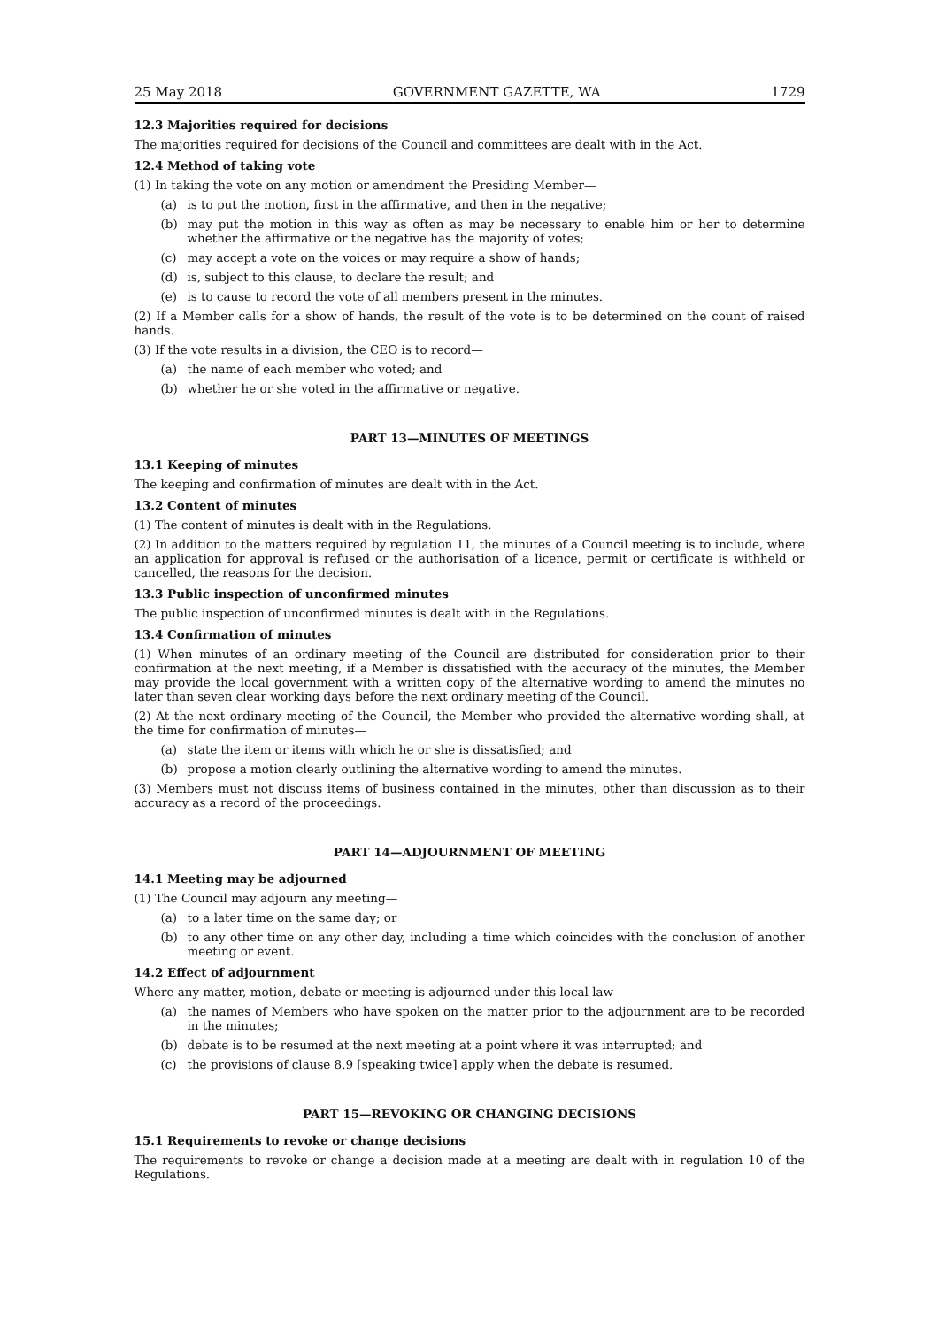25 May 2018 GOVERNMENT GAZETTE, WA 1729
12.3 Majorities required for decisions
The majorities required for decisions of the Council and committees are dealt with in the Act.
12.4 Method of taking vote
(1) In taking the vote on any motion or amendment the Presiding Member—
(a) is to put the motion, first in the affirmative, and then in the negative;
(b) may put the motion in this way as often as may be necessary to enable him or her to determine whether the affirmative or the negative has the majority of votes;
(c) may accept a vote on the voices or may require a show of hands;
(d) is, subject to this clause, to declare the result; and
(e) is to cause to record the vote of all members present in the minutes.
(2) If a Member calls for a show of hands, the result of the vote is to be determined on the count of raised hands.
(3) If the vote results in a division, the CEO is to record—
(a) the name of each member who voted; and
(b) whether he or she voted in the affirmative or negative.
PART 13—MINUTES OF MEETINGS
13.1 Keeping of minutes
The keeping and confirmation of minutes are dealt with in the Act.
13.2 Content of minutes
(1) The content of minutes is dealt with in the Regulations.
(2) In addition to the matters required by regulation 11, the minutes of a Council meeting is to include, where an application for approval is refused or the authorisation of a licence, permit or certificate is withheld or cancelled, the reasons for the decision.
13.3 Public inspection of unconfirmed minutes
The public inspection of unconfirmed minutes is dealt with in the Regulations.
13.4 Confirmation of minutes
(1) When minutes of an ordinary meeting of the Council are distributed for consideration prior to their confirmation at the next meeting, if a Member is dissatisfied with the accuracy of the minutes, the Member may provide the local government with a written copy of the alternative wording to amend the minutes no later than seven clear working days before the next ordinary meeting of the Council.
(2) At the next ordinary meeting of the Council, the Member who provided the alternative wording shall, at the time for confirmation of minutes—
(a) state the item or items with which he or she is dissatisfied; and
(b) propose a motion clearly outlining the alternative wording to amend the minutes.
(3) Members must not discuss items of business contained in the minutes, other than discussion as to their accuracy as a record of the proceedings.
PART 14—ADJOURNMENT OF MEETING
14.1 Meeting may be adjourned
(1) The Council may adjourn any meeting—
(a) to a later time on the same day; or
(b) to any other time on any other day, including a time which coincides with the conclusion of another meeting or event.
14.2 Effect of adjournment
Where any matter, motion, debate or meeting is adjourned under this local law—
(a) the names of Members who have spoken on the matter prior to the adjournment are to be recorded in the minutes;
(b) debate is to be resumed at the next meeting at a point where it was interrupted; and
(c) the provisions of clause 8.9 [speaking twice] apply when the debate is resumed.
PART 15—REVOKING OR CHANGING DECISIONS
15.1 Requirements to revoke or change decisions
The requirements to revoke or change a decision made at a meeting are dealt with in regulation 10 of the Regulations.